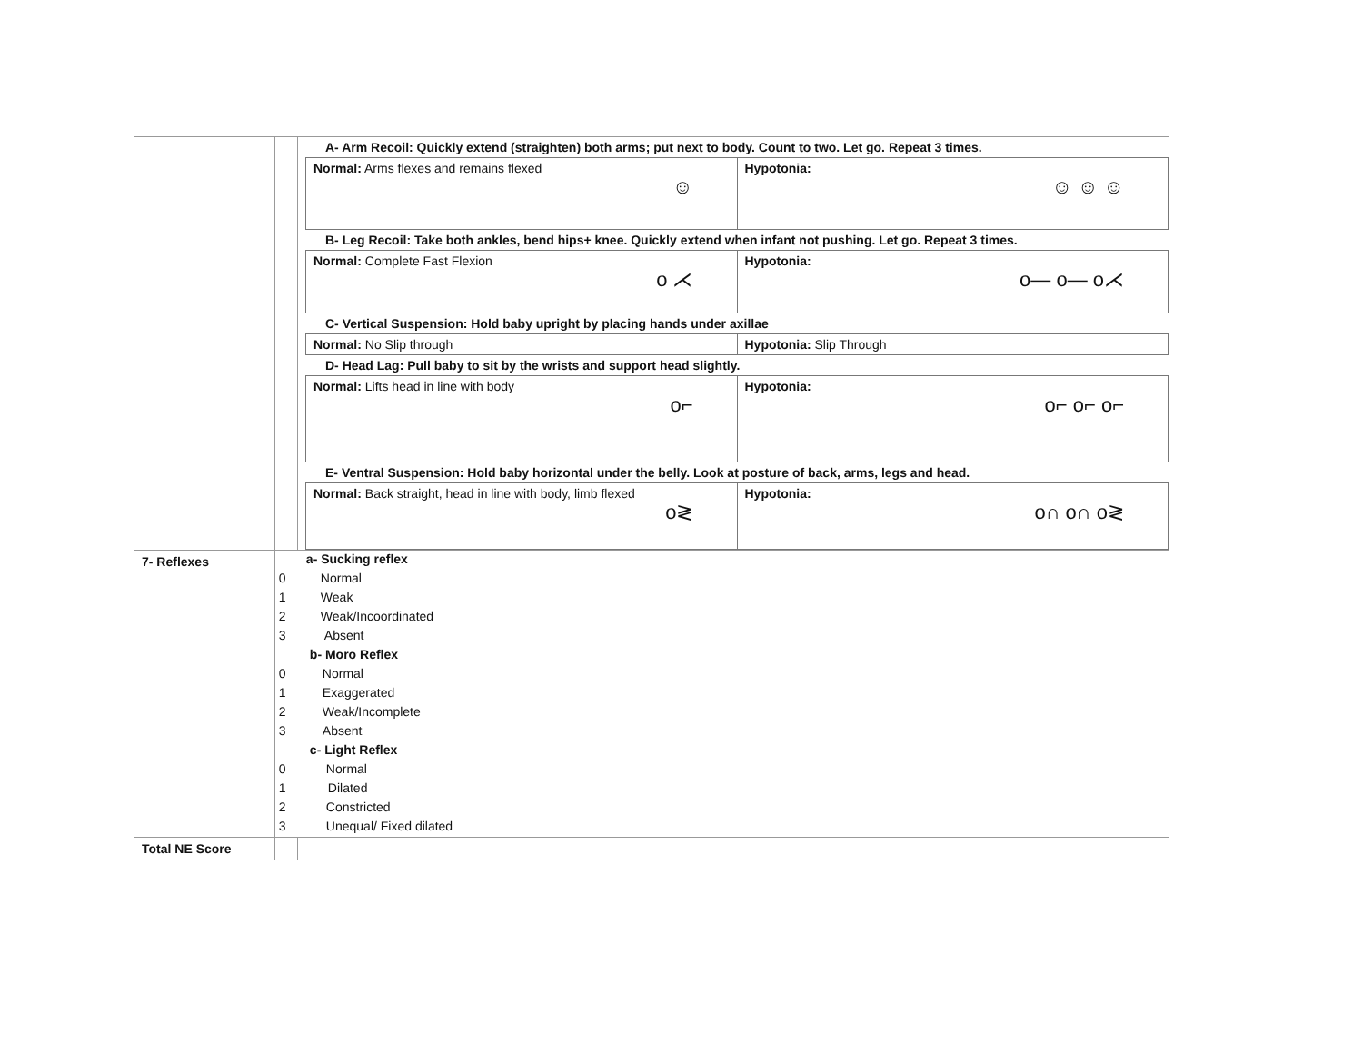| | | A- Arm Recoil: Quickly extend (straighten) both arms; put next to body. Count to two. Let go. Repeat 3 times. / Normal: Arms flexes and remains flexed ☺ / Hypotonia: ☺ ☺ ☺ / B- Leg Recoil: Take both ankles, bend hips+ knee. Quickly extend when infant not pushing. Let go. Repeat 3 times. / Normal: Complete Fast Flexion o ⋌ / Hypotonia: o— o— o⋌ / C- Vertical Suspension: Hold baby upright by placing hands under axillae / Normal: No Slip through / Hypotonia: Slip Through / D- Head Lag: Pull baby to sit by the wrists and support head slightly. / Normal: Lifts head in line with body o⌐ / Hypotonia: o⌐ o⌐ o⌐ / E- Ventral Suspension: Hold baby horizontal under the belly. Look at posture of back, arms, legs and head. / Normal: Back straight, head in line with body, limb flexed o≷ / Hypotonia: o∩ o∩ o≷ / |
| 7- Reflexes | / / a- Sucking reflex / / 0 / Normal / / 1 / Weak / / 2 / Weak/Incoordinated / / 3 / Absent / / / b- Moro Reflex / / 0 / Normal / / 1 / Exaggerated / / 2 / Weak/Incomplete / / 3 / Absent / / / c- Light Reflex / / 0 / Normal / / 1 / Dilated / / 2 / Constricted / / 3 / Unequal/ Fixed dilated / | |
| Total NE Score | | |